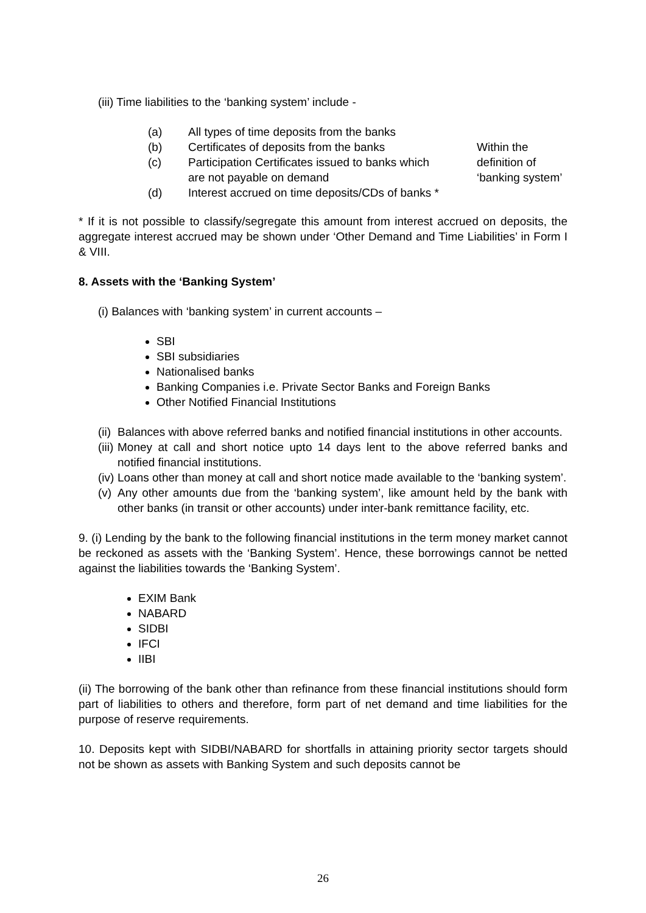(iii) Time liabilities to the ‘banking system’ include -
(a) All types of time deposits from the banks
(b) Certificates of deposits from the banks
(c) Participation Certificates issued to banks which
are not payable on demand
(d) Interest accrued on time deposits/CDs of banks *
Within the
definition of
‘banking system’
* If it is not possible to classify/segregate this amount from interest accrued on deposits, the aggregate interest accrued may be shown under ‘Other Demand and Time Liabilities’ in Form I & VIII.
8. Assets with the ‘Banking System’
(i) Balances with ‘banking system’ in current accounts –
SBI
SBI subsidiaries
Nationalised banks
Banking Companies i.e. Private Sector Banks and Foreign Banks
Other Notified Financial Institutions
(ii) Balances with above referred banks and notified financial institutions in other accounts.
(iii) Money at call and short notice upto 14 days lent to the above referred banks and notified financial institutions.
(iv) Loans other than money at call and short notice made available to the ‘banking system’.
(v) Any other amounts due from the ‘banking system’, like amount held by the bank with other banks (in transit or other accounts) under inter-bank remittance facility, etc.
9. (i) Lending by the bank to the following financial institutions in the term money market cannot be reckoned as assets with the ‘Banking System’. Hence, these borrowings cannot be netted against the liabilities towards the ‘Banking System’.
EXIM Bank
NABARD
SIDBI
IFCI
IIBI
(ii) The borrowing of the bank other than refinance from these financial institutions should form part of liabilities to others and therefore, form part of net demand and time liabilities for the purpose of reserve requirements.
10. Deposits kept with SIDBI/NABARD for shortfalls in attaining priority sector targets should not be shown as assets with Banking System and such deposits cannot be
26